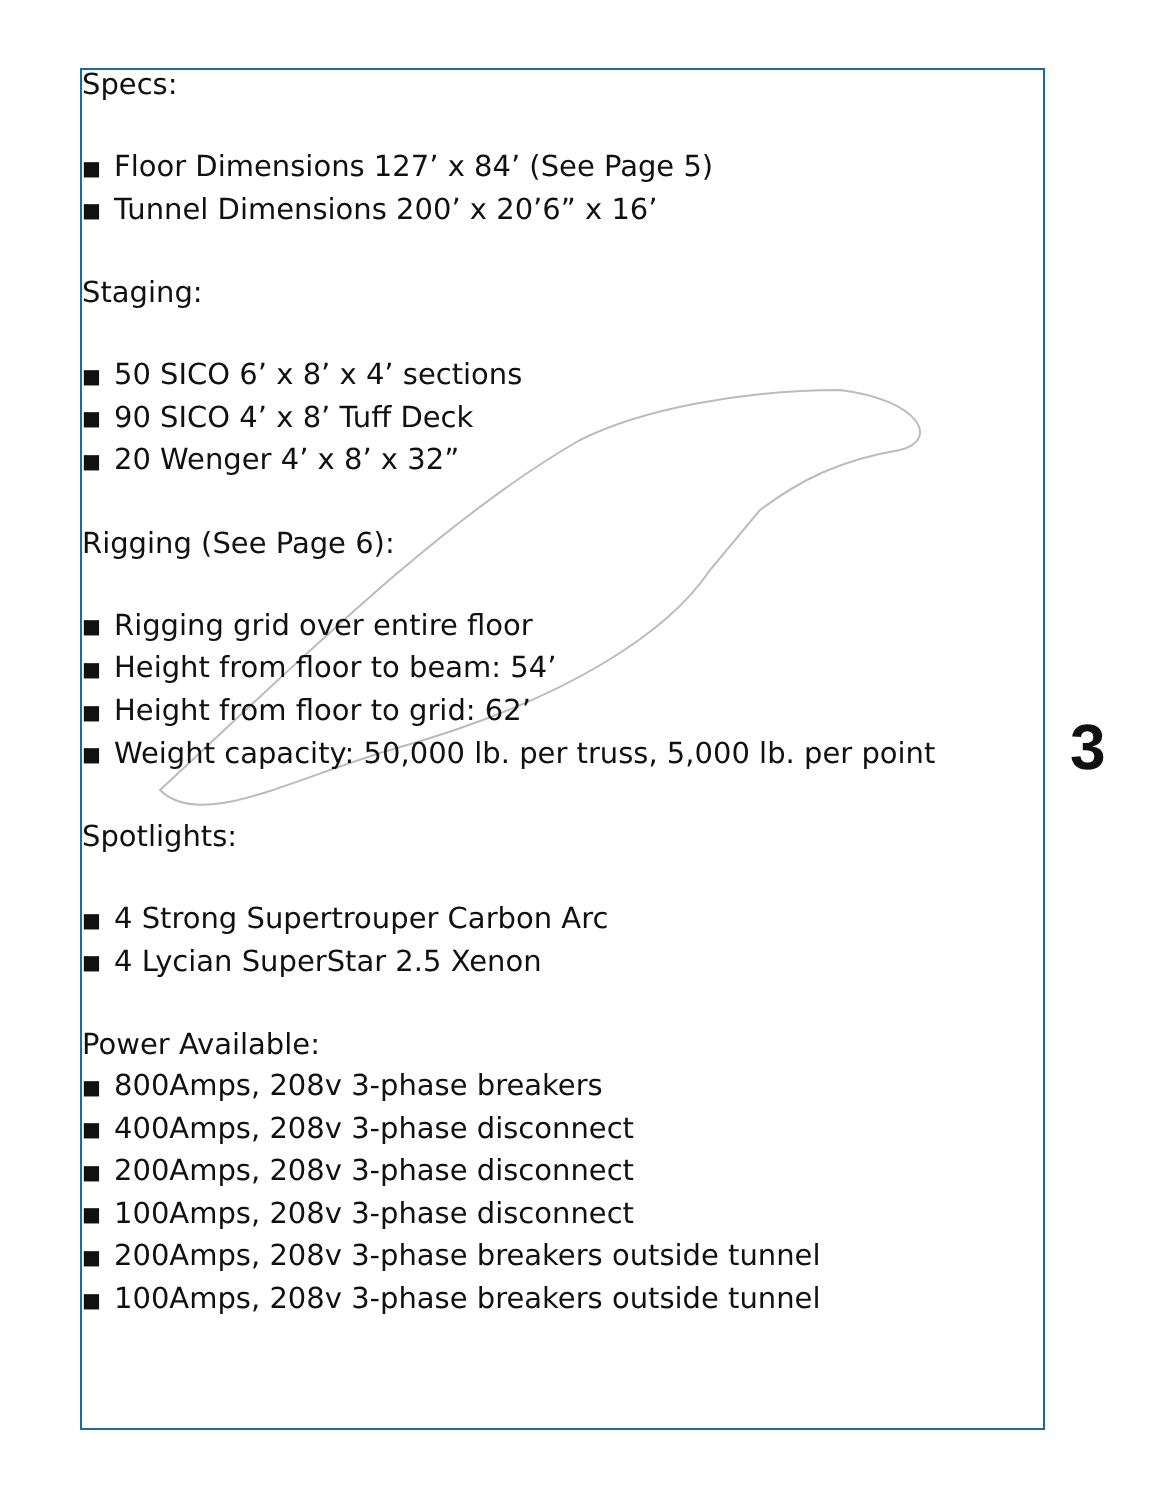Specs:
■ Floor Dimensions 127’ x 84’ (See Page 5)
■ Tunnel Dimensions 200’ x 20’6” x 16’
Staging:
■ 50 SICO 6’ x 8’ x 4’ sections
■ 90 SICO 4’ x 8’ Tuff Deck
■ 20 Wenger 4’ x 8’ x 32”
Rigging (See Page 6):
■ Rigging grid over entire floor
■ Height from floor to beam: 54’
■ Height from floor to grid: 62’
■ Weight capacity: 50,000 lb. per truss, 5,000 lb. per point
Spotlights:
■ 4 Strong Supertrouper Carbon Arc
■ 4 Lycian SuperStar 2.5 Xenon
Power Available:
■ 800Amps, 208v 3-phase breakers
■ 400Amps, 208v 3-phase disconnect
■ 200Amps, 208v 3-phase disconnect
■ 100Amps, 208v 3-phase disconnect
■ 200Amps, 208v 3-phase breakers outside tunnel
■ 100Amps, 208v 3-phase breakers outside tunnel
3